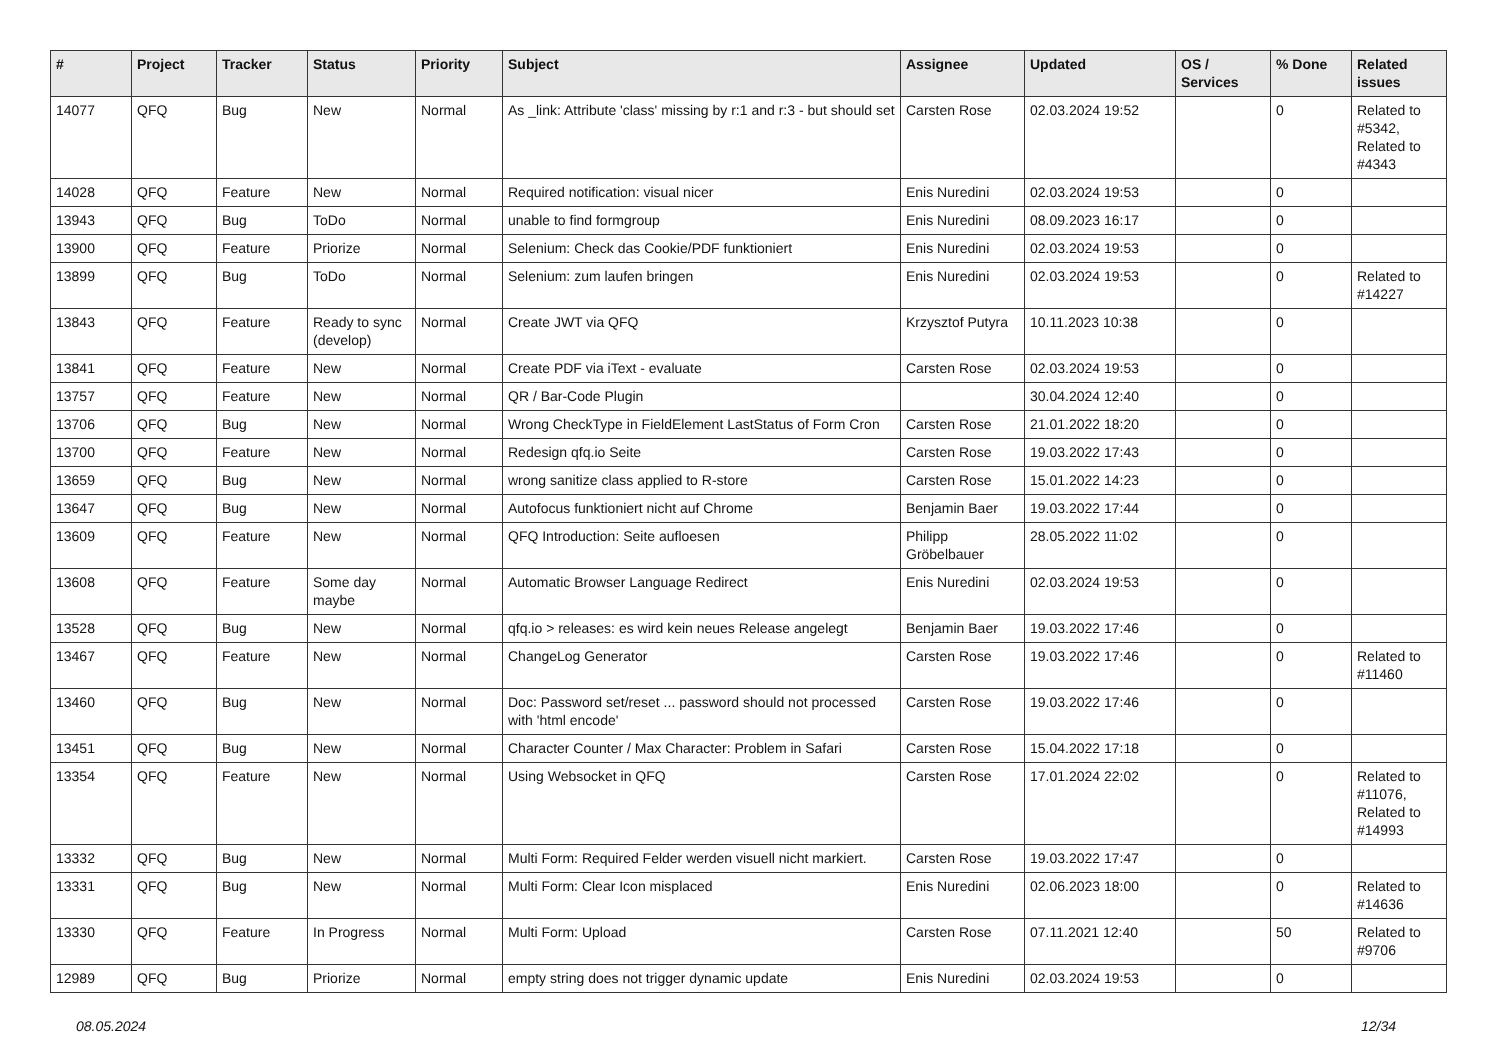| # | Project | Tracker | Status | Priority | Subject | Assignee | Updated | OS / Services | % Done | Related issues |
| --- | --- | --- | --- | --- | --- | --- | --- | --- | --- | --- |
| 14077 | QFQ | Bug | New | Normal | As _link: Attribute 'class' missing by r:1 and r:3 - but should set | Carsten Rose | 02.03.2024 19:52 | | 0 | Related to #5342, Related to #4343 |
| 14028 | QFQ | Feature | New | Normal | Required notification: visual nicer | Enis Nuredini | 02.03.2024 19:53 | | 0 | |
| 13943 | QFQ | Bug | ToDo | Normal | unable to find formgroup | Enis Nuredini | 08.09.2023 16:17 | | 0 | |
| 13900 | QFQ | Feature | Priorize | Normal | Selenium: Check das Cookie/PDF funktioniert | Enis Nuredini | 02.03.2024 19:53 | | 0 | |
| 13899 | QFQ | Bug | ToDo | Normal | Selenium: zum laufen bringen | Enis Nuredini | 02.03.2024 19:53 | | 0 | Related to #14227 |
| 13843 | QFQ | Feature | Ready to sync (develop) | Normal | Create JWT via QFQ | Krzysztof Putyra | 10.11.2023 10:38 | | 0 | |
| 13841 | QFQ | Feature | New | Normal | Create PDF via iText - evaluate | Carsten Rose | 02.03.2024 19:53 | | 0 | |
| 13757 | QFQ | Feature | New | Normal | QR / Bar-Code Plugin | | 30.04.2024 12:40 | | 0 | |
| 13706 | QFQ | Bug | New | Normal | Wrong CheckType in FieldElement LastStatus of Form Cron | Carsten Rose | 21.01.2022 18:20 | | 0 | |
| 13700 | QFQ | Feature | New | Normal | Redesign qfq.io Seite | Carsten Rose | 19.03.2022 17:43 | | 0 | |
| 13659 | QFQ | Bug | New | Normal | wrong sanitize class applied to R-store | Carsten Rose | 15.01.2022 14:23 | | 0 | |
| 13647 | QFQ | Bug | New | Normal | Autofocus funktioniert nicht auf Chrome | Benjamin Baer | 19.03.2022 17:44 | | 0 | |
| 13609 | QFQ | Feature | New | Normal | QFQ Introduction: Seite aufloesen | Philipp Gröbelbauer | 28.05.2022 11:02 | | 0 | |
| 13608 | QFQ | Feature | Some day maybe | Normal | Automatic Browser Language Redirect | Enis Nuredini | 02.03.2024 19:53 | | 0 | |
| 13528 | QFQ | Bug | New | Normal | qfq.io > releases: es wird kein neues Release angelegt | Benjamin Baer | 19.03.2022 17:46 | | 0 | |
| 13467 | QFQ | Feature | New | Normal | ChangeLog Generator | Carsten Rose | 19.03.2022 17:46 | | 0 | Related to #11460 |
| 13460 | QFQ | Bug | New | Normal | Doc: Password set/reset ... password should not processed with 'html encode' | Carsten Rose | 19.03.2022 17:46 | | 0 | |
| 13451 | QFQ | Bug | New | Normal | Character Counter / Max Character: Problem in Safari | Carsten Rose | 15.04.2022 17:18 | | 0 | |
| 13354 | QFQ | Feature | New | Normal | Using Websocket in QFQ | Carsten Rose | 17.01.2024 22:02 | | 0 | Related to #11076, Related to #14993 |
| 13332 | QFQ | Bug | New | Normal | Multi Form: Required Felder werden visuell nicht markiert. | Carsten Rose | 19.03.2022 17:47 | | 0 | |
| 13331 | QFQ | Bug | New | Normal | Multi Form: Clear Icon misplaced | Enis Nuredini | 02.06.2023 18:00 | | 0 | Related to #14636 |
| 13330 | QFQ | Feature | In Progress | Normal | Multi Form: Upload | Carsten Rose | 07.11.2021 12:40 | | 50 | Related to #9706 |
| 12989 | QFQ | Bug | Priorize | Normal | empty string does not trigger dynamic update | Enis Nuredini | 02.03.2024 19:53 | | 0 | |
08.05.2024 12/34